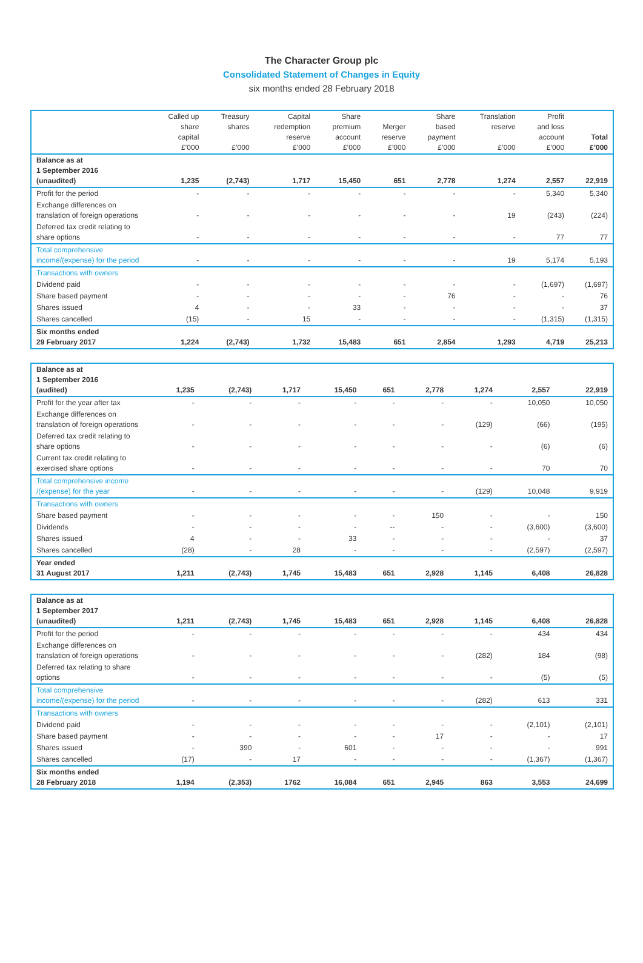The Character Group plc
Consolidated Statement of Changes in Equity
six months ended 28 February 2018
| | Called up share capital £’000 | Treasury shares £’000 | Capital redemption reserve £’000 | Share premium account £’000 | Merger reserve £’000 | Share based payment £’000 | Translation reserve £’000 | Profit and loss account £’000 | Total £’000 |
| --- | --- | --- | --- | --- | --- | --- | --- | --- | --- |
| Balance as at 1 September 2016 (unaudited) | 1,235 | (2,743) | 1,717 | 15,450 | 651 | 2,778 | 1,274 | 2,557 | 22,919 |
| Profit for the period | - | - | - | - | - | - | - | 5,340 | 5,340 |
| Exchange differences on translation of foreign operations | - | - | - | - | - | - | 19 | (243) | (224) |
| Deferred tax credit relating to share options | - | - | - | - | - | - | - | 77 | 77 |
| Total comprehensive income/(expense) for the period | - | - | - | - | - | - | 19 | 5,174 | 5,193 |
| Transactions with owners | | | | | | | | | |
| Dividend paid | - | - | - | - | - | - | - | (1,697) | (1,697) |
| Share based payment | - | - | - | - | - | 76 | - | - | 76 |
| Shares issued | 4 | - | - | 33 | - | - | - | - | 37 |
| Shares cancelled | (15) | - | 15 | - | - | - | - | (1,315) | (1,315) |
| Six months ended 29 February 2017 | 1,224 | (2,743) | 1,732 | 15,483 | 651 | 2,854 | 1,293 | 4,719 | 25,213 |
| Balance as at 1 September 2016 (audited) | 1,235 | (2,743) | 1,717 | 15,450 | 651 | 2,778 | 1,274 | 2,557 | 22,919 |
| Profit for the year after tax | - | - | - | - | - | - | - | 10,050 | 10,050 |
| Exchange differences on translation of foreign operations | - | - | - | - | - | - | (129) | (66) | (195) |
| Deferred tax credit relating to share options | - | - | - | - | - | - | - | (6) | (6) |
| Current tax credit relating to exercised share options | - | - | - | - | - | - | - | 70 | 70 |
| Total comprehensive income /(expense) for the year | - | - | - | - | - | - | (129) | 10,048 | 9,919 |
| Transactions with owners | | | | | | | | | |
| Share based payment | - | - | - | - | - | 150 | - | - | 150 |
| Dividends | - | - | - | - | -- | - | - | (3,600) | (3,600) |
| Shares issued | 4 | - | - | 33 | - | - | - | - | 37 |
| Shares cancelled | (28) | - | 28 | - | - | - | - | (2,597) | (2,597) |
| Year ended 31 August 2017 | 1,211 | (2,743) | 1,745 | 15,483 | 651 | 2,928 | 1,145 | 6,408 | 26,828 |
| Balance as at 1 September 2017 (unaudited) | 1,211 | (2,743) | 1,745 | 15,483 | 651 | 2,928 | 1,145 | 6,408 | 26,828 |
| Profit for the period | - | - | - | - | - | - | - | 434 | 434 |
| Exchange differences on translation of foreign operations | - | - | - | - | - | - | (282) | 184 | (98) |
| Deferred tax relating to share options | - | - | - | - | - | - | - | (5) | (5) |
| Total comprehensive income/(expense) for the period | - | - | - | - | - | - | (282) | 613 | 331 |
| Transactions with owners | | | | | | | | | |
| Dividend paid | - | - | - | - | - | - | - | (2,101) | (2,101) |
| Share based payment | - | - | - | - | - | 17 | - | - | 17 |
| Shares issued | - | 390 | - | 601 | - | - | - | - | 991 |
| Shares cancelled | (17) | - | 17 | - | - | - | - | (1,367) | (1,367) |
| Six months ended 28 February 2018 | 1,194 | (2,353) | 1762 | 16,084 | 651 | 2,945 | 863 | 3,553 | 24,699 |